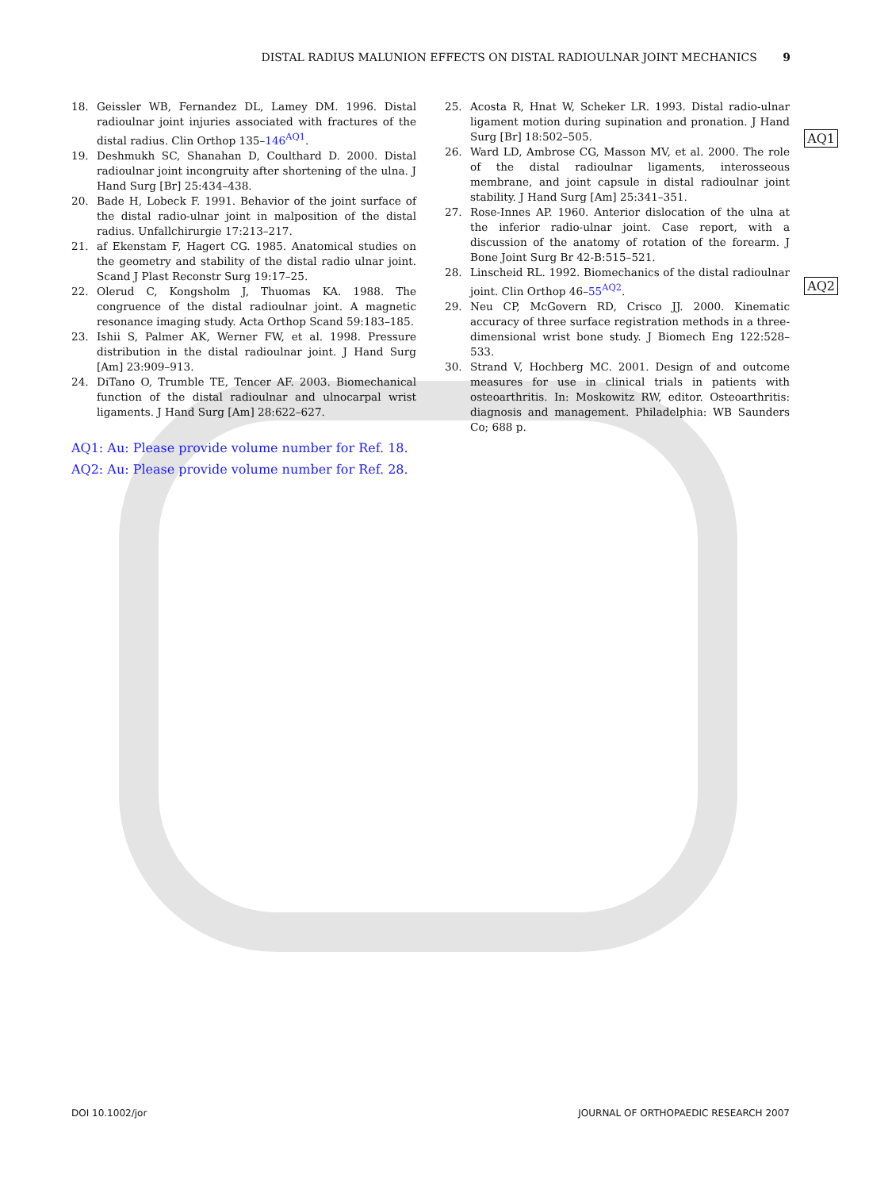DISTAL RADIUS MALUNION EFFECTS ON DISTAL RADIOULNAR JOINT MECHANICS 9
18. Geissler WB, Fernandez DL, Lamey DM. 1996. Distal radioulnar joint injuries associated with fractures of the distal radius. Clin Orthop 135–146<sup>AQ1</sup>.
19. Deshmukh SC, Shanahan D, Coulthard D. 2000. Distal radioulnar joint incongruity after shortening of the ulna. J Hand Surg [Br] 25:434–438.
20. Bade H, Lobeck F. 1991. Behavior of the joint surface of the distal radio-ulnar joint in malposition of the distal radius. Unfallchirurgie 17:213–217.
21. af Ekenstam F, Hagert CG. 1985. Anatomical studies on the geometry and stability of the distal radio ulnar joint. Scand J Plast Reconstr Surg 19:17–25.
22. Olerud C, Kongsholm J, Thuomas KA. 1988. The congruence of the distal radioulnar joint. A magnetic resonance imaging study. Acta Orthop Scand 59:183–185.
23. Ishii S, Palmer AK, Werner FW, et al. 1998. Pressure distribution in the distal radioulnar joint. J Hand Surg [Am] 23:909–913.
24. DiTano O, Trumble TE, Tencer AF. 2003. Biomechanical function of the distal radioulnar and ulnocarpal wrist ligaments. J Hand Surg [Am] 28:622–627.
AQ1: Au: Please provide volume number for Ref. 18.
AQ2: Au: Please provide volume number for Ref. 28.
25. Acosta R, Hnat W, Scheker LR. 1993. Distal radio-ulnar ligament motion during supination and pronation. J Hand Surg [Br] 18:502–505.
26. Ward LD, Ambrose CG, Masson MV, et al. 2000. The role of the distal radioulnar ligaments, interosseous membrane, and joint capsule in distal radioulnar joint stability. J Hand Surg [Am] 25:341–351.
27. Rose-Innes AP. 1960. Anterior dislocation of the ulna at the inferior radio-ulnar joint. Case report, with a discussion of the anatomy of rotation of the forearm. J Bone Joint Surg Br 42-B:515–521.
28. Linscheid RL. 1992. Biomechanics of the distal radioulnar joint. Clin Orthop 46–55<sup>AQ2</sup>.
29. Neu CP, McGovern RD, Crisco JJ. 2000. Kinematic accuracy of three surface registration methods in a three-dimensional wrist bone study. J Biomech Eng 122:528–533.
30. Strand V, Hochberg MC. 2001. Design of and outcome measures for use in clinical trials in patients with osteoarthritis. In: Moskowitz RW, editor. Osteoarthritis: diagnosis and management. Philadelphia: WB Saunders Co; 688 p.
AQ1
AQ2
DOI 10.1002/jor JOURNAL OF ORTHOPAEDIC RESEARCH 2007